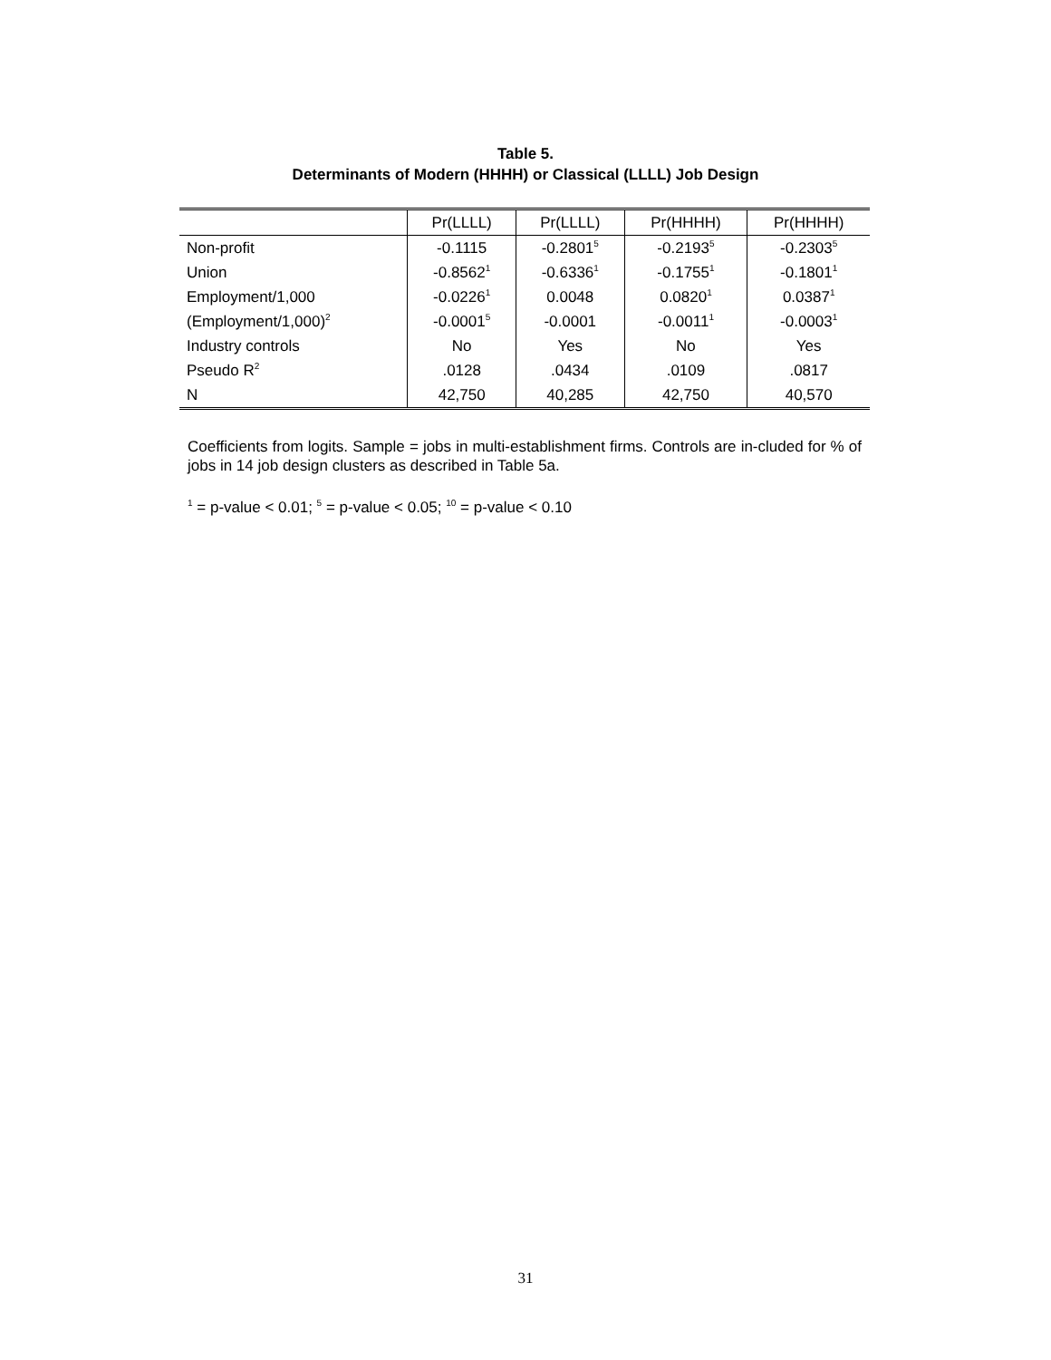Table 5.
Determinants of Modern (HHHH) or Classical (LLLL) Job Design
| | Pr(LLLL) | Pr(LLLL) | Pr(HHHH) | Pr(HHHH) |
| --- | --- | --- | --- | --- |
| Non-profit | -0.1115 | -0.2801<sup>5</sup> | -0.2193<sup>5</sup> | -0.2303<sup>5</sup> |
| Union | -0.8562<sup>1</sup> | -0.6336<sup>1</sup> | -0.1755<sup>1</sup> | -0.1801<sup>1</sup> |
| Employment/1,000 | -0.0226<sup>1</sup> | 0.0048 | 0.0820<sup>1</sup> | 0.0387<sup>1</sup> |
| (Employment/1,000)<sup>2</sup> | -0.0001<sup>5</sup> | -0.0001 | -0.0011<sup>1</sup> | -0.0003<sup>1</sup> |
| Industry controls | No | Yes | No | Yes |
| Pseudo R<sup>2</sup> | .0128 | .0434 | .0109 | .0817 |
| N | 42,750 | 40,285 | 42,750 | 40,570 |
Coefficients from logits. Sample = jobs in multi-establishment firms. Controls are in-cluded for % of jobs in 14 job design clusters as described in Table 5a.
<sup>1</sup> = p-value < 0.01; <sup>5</sup> = p-value < 0.05; <sup>10</sup> = p-value < 0.10
31